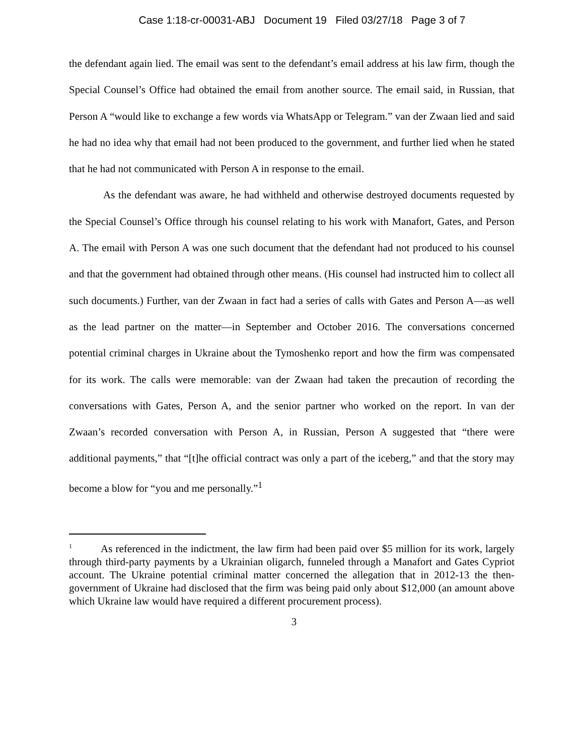Case 1:18-cr-00031-ABJ Document 19 Filed 03/27/18 Page 3 of 7
the defendant again lied. The email was sent to the defendant’s email address at his law firm, though the Special Counsel’s Office had obtained the email from another source. The email said, in Russian, that Person A “would like to exchange a few words via WhatsApp or Telegram.” van der Zwaan lied and said he had no idea why that email had not been produced to the government, and further lied when he stated that he had not communicated with Person A in response to the email.
As the defendant was aware, he had withheld and otherwise destroyed documents requested by the Special Counsel’s Office through his counsel relating to his work with Manafort, Gates, and Person A. The email with Person A was one such document that the defendant had not produced to his counsel and that the government had obtained through other means. (His counsel had instructed him to collect all such documents.) Further, van der Zwaan in fact had a series of calls with Gates and Person A—as well as the lead partner on the matter—in September and October 2016. The conversations concerned potential criminal charges in Ukraine about the Tymoshenko report and how the firm was compensated for its work. The calls were memorable: van der Zwaan had taken the precaution of recording the conversations with Gates, Person A, and the senior partner who worked on the report. In van der Zwaan’s recorded conversation with Person A, in Russian, Person A suggested that “there were additional payments,” that “[t]he official contract was only a part of the iceberg,” and that the story may become a blow for “you and me personally.”<sup>1</sup>
<sup>1</sup> As referenced in the indictment, the law firm had been paid over $5 million for its work, largely through third-party payments by a Ukrainian oligarch, funneled through a Manafort and Gates Cypriot account. The Ukraine potential criminal matter concerned the allegation that in 2012-13 the then-government of Ukraine had disclosed that the firm was being paid only about $12,000 (an amount above which Ukraine law would have required a different procurement process).
3